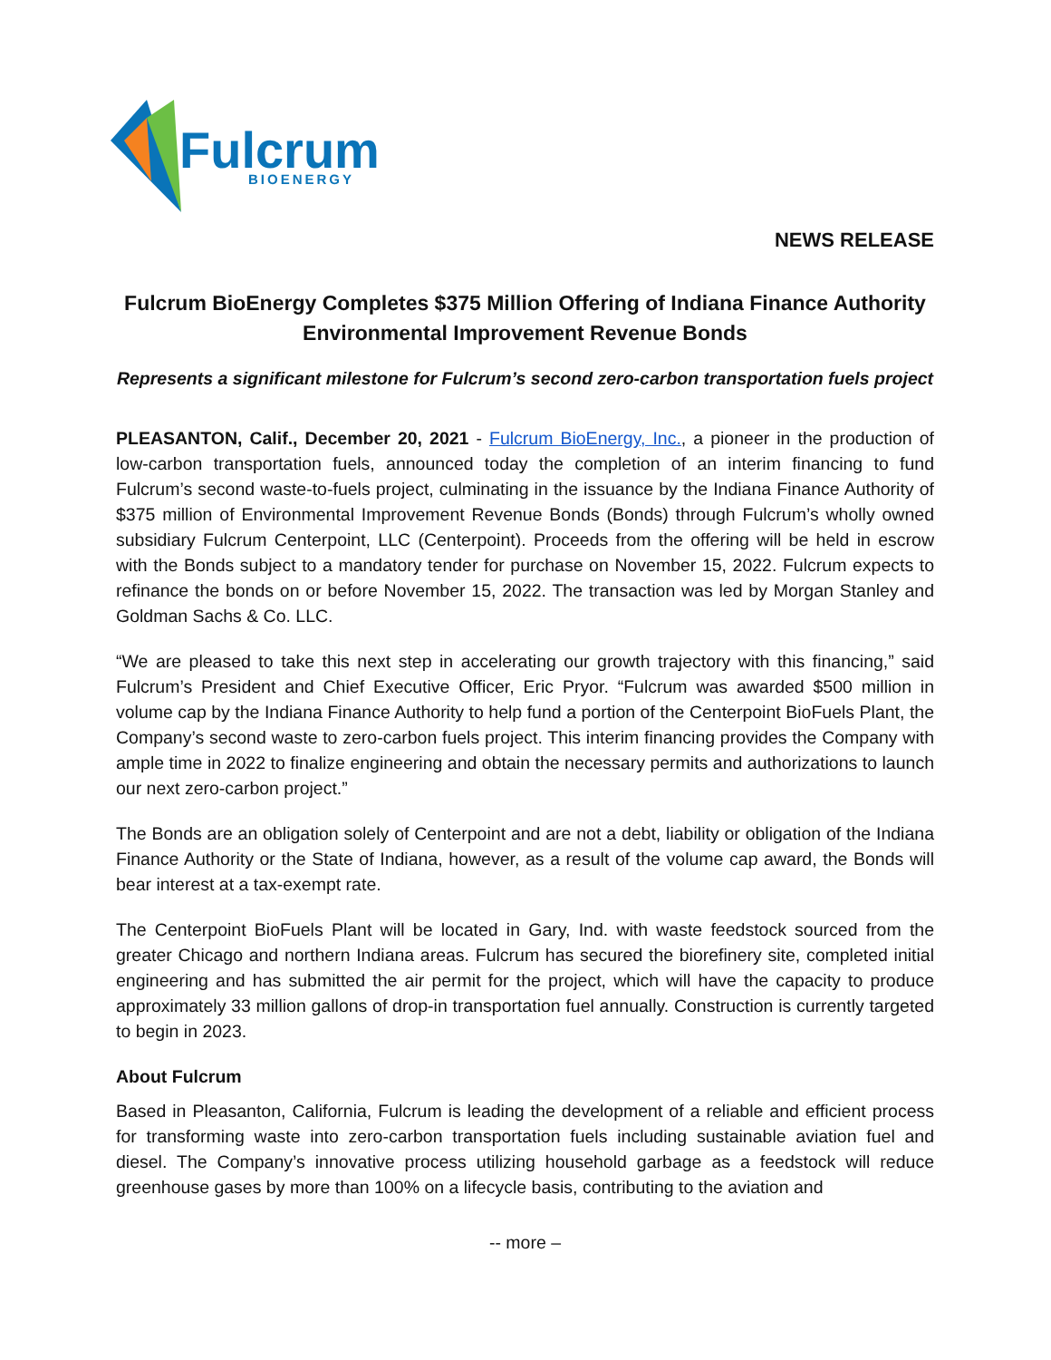Fulcrum
BIOENERGY
NEWS RELEASE
Fulcrum BioEnergy Completes $375 Million Offering of Indiana Finance Authority Environmental Improvement Revenue Bonds
Represents a significant milestone for Fulcrum’s second zero-carbon transportation fuels project
PLEASANTON, Calif., December 20, 2021 - Fulcrum BioEnergy, Inc., a pioneer in the production of low-carbon transportation fuels, announced today the completion of an interim financing to fund Fulcrum’s second waste-to-fuels project, culminating in the issuance by the Indiana Finance Authority of $375 million of Environmental Improvement Revenue Bonds (Bonds) through Fulcrum’s wholly owned subsidiary Fulcrum Centerpoint, LLC (Centerpoint). Proceeds from the offering will be held in escrow with the Bonds subject to a mandatory tender for purchase on November 15, 2022. Fulcrum expects to refinance the bonds on or before November 15, 2022. The transaction was led by Morgan Stanley and Goldman Sachs & Co. LLC.
“We are pleased to take this next step in accelerating our growth trajectory with this financing,” said Fulcrum’s President and Chief Executive Officer, Eric Pryor. “Fulcrum was awarded $500 million in volume cap by the Indiana Finance Authority to help fund a portion of the Centerpoint BioFuels Plant, the Company’s second waste to zero-carbon fuels project. This interim financing provides the Company with ample time in 2022 to finalize engineering and obtain the necessary permits and authorizations to launch our next zero-carbon project.”
The Bonds are an obligation solely of Centerpoint and are not a debt, liability or obligation of the Indiana Finance Authority or the State of Indiana, however, as a result of the volume cap award, the Bonds will bear interest at a tax-exempt rate.
The Centerpoint BioFuels Plant will be located in Gary, Ind. with waste feedstock sourced from the greater Chicago and northern Indiana areas. Fulcrum has secured the biorefinery site, completed initial engineering and has submitted the air permit for the project, which will have the capacity to produce approximately 33 million gallons of drop-in transportation fuel annually. Construction is currently targeted to begin in 2023.
About Fulcrum
Based in Pleasanton, California, Fulcrum is leading the development of a reliable and efficient process for transforming waste into zero-carbon transportation fuels including sustainable aviation fuel and diesel. The Company’s innovative process utilizing household garbage as a feedstock will reduce greenhouse gases by more than 100% on a lifecycle basis, contributing to the aviation and
-- more –